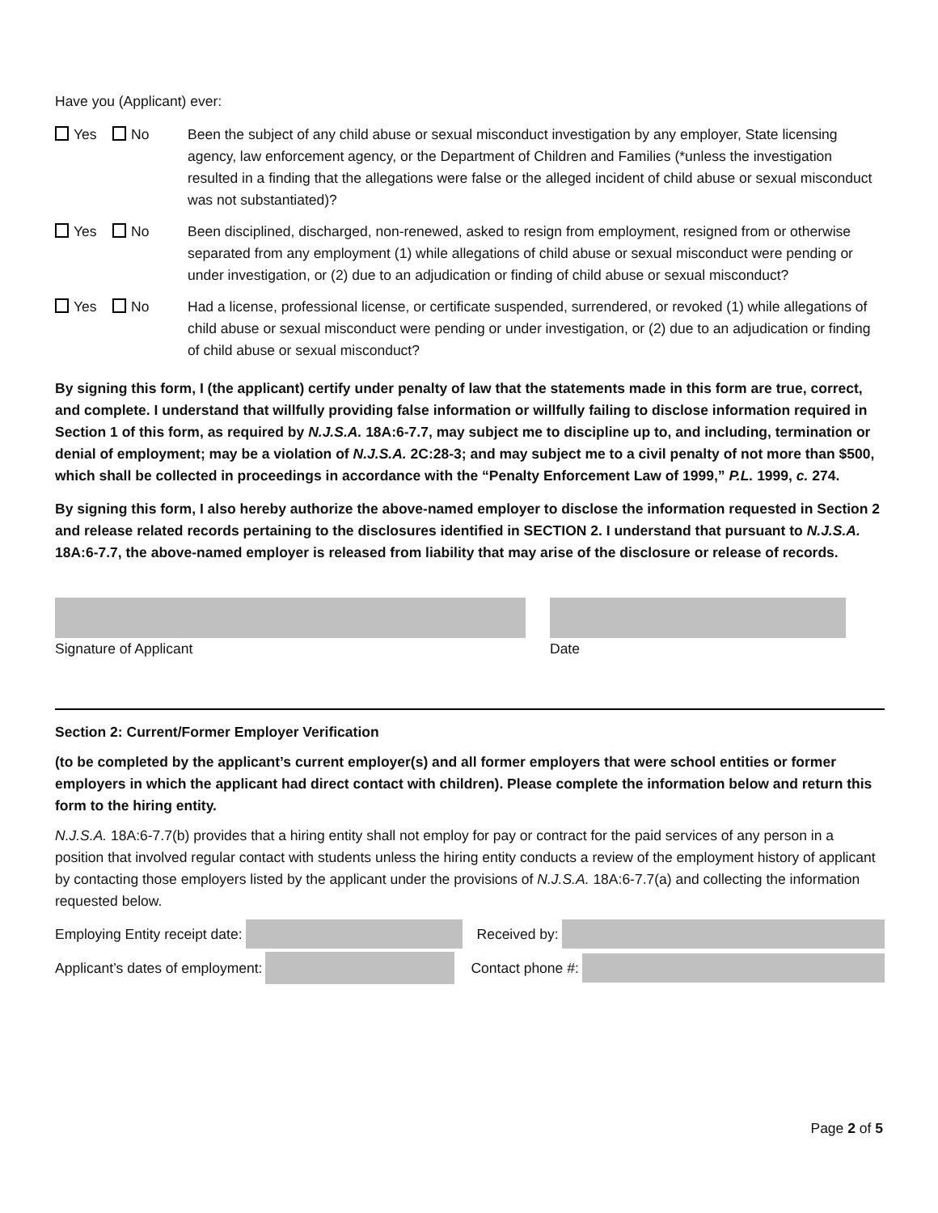Have you (Applicant) ever:
Yes No Been the subject of any child abuse or sexual misconduct investigation by any employer, State licensing agency, law enforcement agency, or the Department of Children and Families (*unless the investigation resulted in a finding that the allegations were false or the alleged incident of child abuse or sexual misconduct was not substantiated)?
Yes No Been disciplined, discharged, non-renewed, asked to resign from employment, resigned from or otherwise separated from any employment (1) while allegations of child abuse or sexual misconduct were pending or under investigation, or (2) due to an adjudication or finding of child abuse or sexual misconduct?
Yes No Had a license, professional license, or certificate suspended, surrendered, or revoked (1) while allegations of child abuse or sexual misconduct were pending or under investigation, or (2) due to an adjudication or finding of child abuse or sexual misconduct?
By signing this form, I (the applicant) certify under penalty of law that the statements made in this form are true, correct, and complete. I understand that willfully providing false information or willfully failing to disclose information required in Section 1 of this form, as required by N.J.S.A. 18A:6-7.7, may subject me to discipline up to, and including, termination or denial of employment; may be a violation of N.J.S.A. 2C:28-3; and may subject me to a civil penalty of not more than $500, which shall be collected in proceedings in accordance with the “Penalty Enforcement Law of 1999,” P.L. 1999, c. 274.
By signing this form, I also hereby authorize the above-named employer to disclose the information requested in Section 2 and release related records pertaining to the disclosures identified in SECTION 2. I understand that pursuant to N.J.S.A. 18A:6-7.7, the above-named employer is released from liability that may arise of the disclosure or release of records.
Signature of Applicant Date
Section 2: Current/Former Employer Verification
(to be completed by the applicant’s current employer(s) and all former employers that were school entities or former employers in which the applicant had direct contact with children). Please complete the information below and return this form to the hiring entity.
N.J.S.A. 18A:6-7.7(b) provides that a hiring entity shall not employ for pay or contract for the paid services of any person in a position that involved regular contact with students unless the hiring entity conducts a review of the employment history of applicant by contacting those employers listed by the applicant under the provisions of N.J.S.A. 18A:6-7.7(a) and collecting the information requested below.
Employing Entity receipt date: Received by:
Applicant’s dates of employment: Contact phone #:
Page 2 of 5